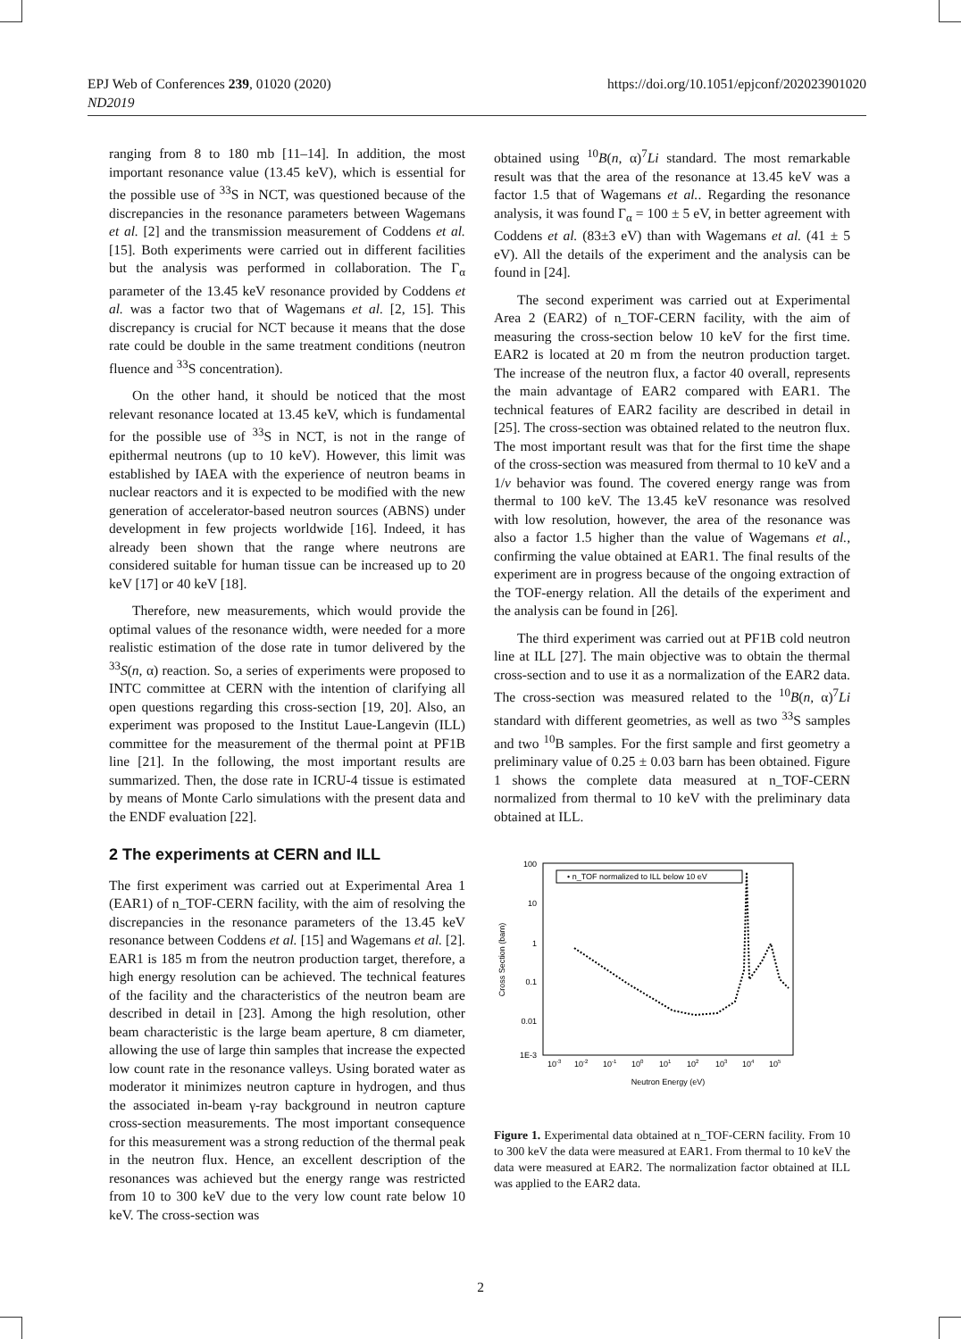EPJ Web of Conferences 239, 01020 (2020)
ND2019
https://doi.org/10.1051/epjconf/202023901020
ranging from 8 to 180 mb [11–14]. In addition, the most important resonance value (13.45 keV), which is essential for the possible use of <sup>33</sup>S in NCT, was questioned because of the discrepancies in the resonance parameters between Wagemans et al. [2] and the transmission measurement of Coddens et al. [15]. Both experiments were carried out in different facilities but the analysis was performed in collaboration. The Γ<sub>α</sub> parameter of the 13.45 keV resonance provided by Coddens et al. was a factor two that of Wagemans et al. [2, 15]. This discrepancy is crucial for NCT because it means that the dose rate could be double in the same treatment conditions (neutron fluence and <sup>33</sup>S concentration).
On the other hand, it should be noticed that the most relevant resonance located at 13.45 keV, which is fundamental for the possible use of <sup>33</sup>S in NCT, is not in the range of epithermal neutrons (up to 10 keV). However, this limit was established by IAEA with the experience of neutron beams in nuclear reactors and it is expected to be modified with the new generation of accelerator-based neutron sources (ABNS) under development in few projects worldwide [16]. Indeed, it has already been shown that the range where neutrons are considered suitable for human tissue can be increased up to 20 keV [17] or 40 keV [18].
Therefore, new measurements, which would provide the optimal values of the resonance width, were needed for a more realistic estimation of the dose rate in tumor delivered by the <sup>33</sup>S(n, α) reaction. So, a series of experiments were proposed to INTC committee at CERN with the intention of clarifying all open questions regarding this cross-section [19, 20]. Also, an experiment was proposed to the Institut Laue-Langevin (ILL) committee for the measurement of the thermal point at PF1B line [21]. In the following, the most important results are summarized. Then, the dose rate in ICRU-4 tissue is estimated by means of Monte Carlo simulations with the present data and the ENDF evaluation [22].
2 The experiments at CERN and ILL
The first experiment was carried out at Experimental Area 1 (EAR1) of n_TOF-CERN facility, with the aim of resolving the discrepancies in the resonance parameters of the 13.45 keV resonance between Coddens et al. [15] and Wagemans et al. [2]. EAR1 is 185 m from the neutron production target, therefore, a high energy resolution can be achieved. The technical features of the facility and the characteristics of the neutron beam are described in detail in [23]. Among the high resolution, other beam characteristic is the large beam aperture, 8 cm diameter, allowing the use of large thin samples that increase the expected low count rate in the resonance valleys. Using borated water as moderator it minimizes neutron capture in hydrogen, and thus the associated in-beam γ-ray background in neutron capture cross-section measurements. The most important consequence for this measurement was a strong reduction of the thermal peak in the neutron flux. Hence, an excellent description of the resonances was achieved but the energy range was restricted from 10 to 300 keV due to the very low count rate below 10 keV. The cross-section was
obtained using <sup>10</sup>B(n, α)<sup>7</sup>Li standard. The most remarkable result was that the area of the resonance at 13.45 keV was a factor 1.5 that of Wagemans et al.. Regarding the resonance analysis, it was found Γ<sub>α</sub> = 100 ± 5 eV, in better agreement with Coddens et al. (83±3 eV) than with Wagemans et al. (41 ± 5 eV). All the details of the experiment and the analysis can be found in [24].
The second experiment was carried out at Experimental Area 2 (EAR2) of n_TOF-CERN facility, with the aim of measuring the cross-section below 10 keV for the first time. EAR2 is located at 20 m from the neutron production target. The increase of the neutron flux, a factor 40 overall, represents the main advantage of EAR2 compared with EAR1. The technical features of EAR2 facility are described in detail in [25]. The cross-section was obtained related to the neutron flux. The most important result was that for the first time the shape of the cross-section was measured from thermal to 10 keV and a 1/v behavior was found. The covered energy range was from thermal to 100 keV. The 13.45 keV resonance was resolved with low resolution, however, the area of the resonance was also a factor 1.5 higher than the value of Wagemans et al., confirming the value obtained at EAR1. The final results of the experiment are in progress because of the ongoing extraction of the TOF-energy relation. All the details of the experiment and the analysis can be found in [26].
The third experiment was carried out at PF1B cold neutron line at ILL [27]. The main objective was to obtain the thermal cross-section and to use it as a normalization of the EAR2 data. The cross-section was measured related to the <sup>10</sup>B(n, α)<sup>7</sup>Li standard with different geometries, as well as two <sup>33</sup>S samples and two <sup>10</sup>B samples. For the first sample and first geometry a preliminary value of 0.25 ± 0.03 barn has been obtained. Figure 1 shows the complete data measured at n_TOF-CERN normalized from thermal to 10 keV with the preliminary data obtained at ILL.
100
10
1
0.1
0.01
1E-3
Cross Section (barn)
10-3
10-2
10-1
100
101
102
103
104
105
Neutron Energy (eV)
• n_TOF normalized to ILL below 10 eV
Figure 1. Experimental data obtained at n_TOF-CERN facility. From 10 to 300 keV the data were measured at EAR1. From thermal to 10 keV the data were measured at EAR2. The normalization factor obtained at ILL was applied to the EAR2 data.
2